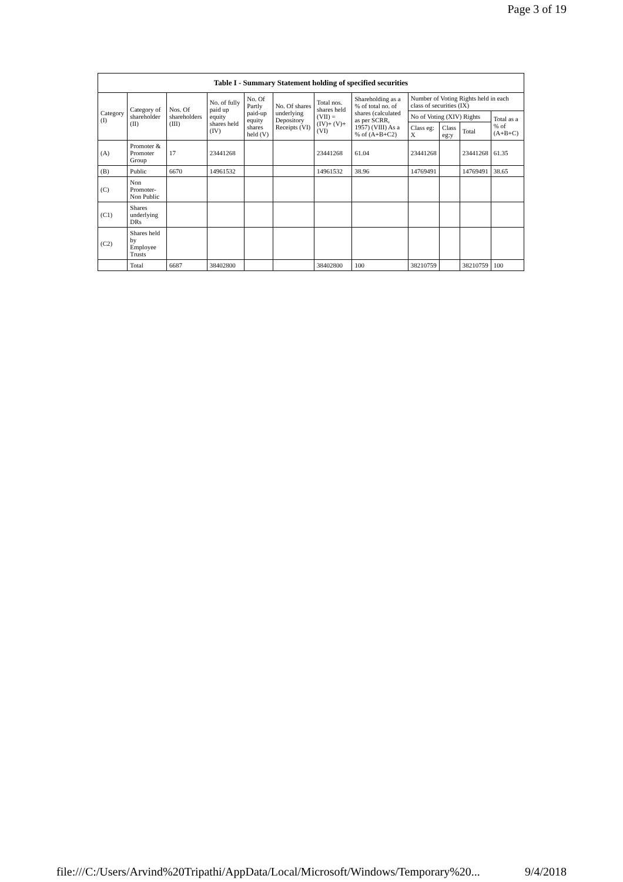Page 3 of 19
| Table I - Summary Statement holding of specified securities | | | | | | | | | | | |
| --- | --- | --- | --- | --- | --- | --- | --- | --- | --- | --- | --- |
| Category (I) | Category of shareholder (II) | Nos. Of shareholders (III) | No. of fully paid up equity shares held (IV) | No. Of Partly paid-up equity shares held (V) | No. Of shares underlying Depository Receipts (VI) | Total nos. shares held (VII) = (IV)+ (V)+ (VI) | Shareholding as a % of total no. of shares (calculated as per SCRR, 1957) (VIII) As a % of (A+B+C2) | Number of Voting Rights held in each class of securities (IX) | | | |
| | | | | | | | | No of Voting (XIV) Rights | | | Total as a % of (A+B+C) |
| | | | | | | | | Class eg: X | Class eg:y | Total | |
| (A) | Promoter & Promoter Group | 17 | 23441268 | | | 23441268 | 61.04 | 23441268 | | 23441268 | 61.35 |
| (B) | Public | 6670 | 14961532 | | | 14961532 | 38.96 | 14769491 | | 14769491 | 38.65 |
| (C) | Non Promoter- Non Public | | | | | | | | | | |
| (C1) | Shares underlying DRs | | | | | | | | | | |
| (C2) | Shares held by Employee Trusts | | | | | | | | | | |
| | Total | 6687 | 38402800 | | | 38402800 | 100 | 38210759 | | 38210759 | 100 |
file:///C:/Users/Arvind%20Tripathi/AppData/Local/Microsoft/Windows/Temporary%20... 9/4/2018